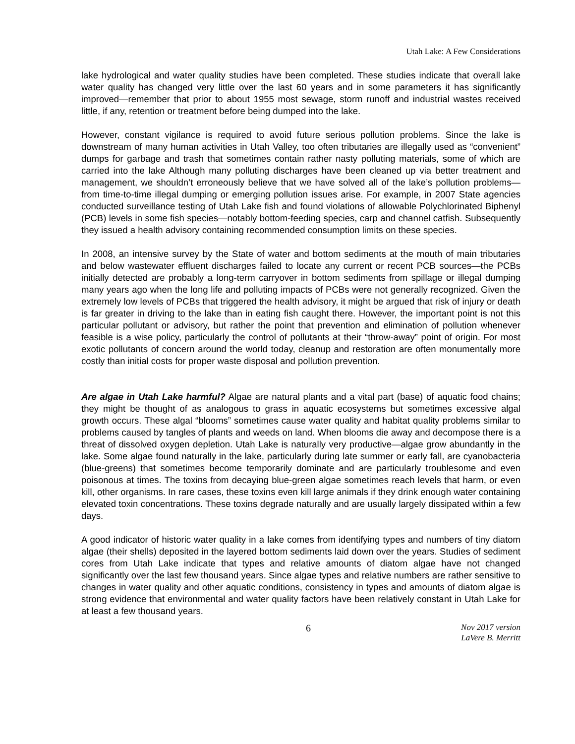Utah Lake: A Few Considerations
lake hydrological and water quality studies have been completed. These studies indicate that overall lake water quality has changed very little over the last 60 years and in some parameters it has significantly improved—remember that prior to about 1955 most sewage, storm runoff and industrial wastes received little, if any, retention or treatment before being dumped into the lake.
However, constant vigilance is required to avoid future serious pollution problems. Since the lake is downstream of many human activities in Utah Valley, too often tributaries are illegally used as “convenient” dumps for garbage and trash that sometimes contain rather nasty polluting materials, some of which are carried into the lake Although many polluting discharges have been cleaned up via better treatment and management, we shouldn’t erroneously believe that we have solved all of the lake’s pollution problems—from time-to-time illegal dumping or emerging pollution issues arise. For example, in 2007 State agencies conducted surveillance testing of Utah Lake fish and found violations of allowable Polychlorinated Biphenyl (PCB) levels in some fish species—notably bottom-feeding species, carp and channel catfish. Subsequently they issued a health advisory containing recommended consumption limits on these species.
In 2008, an intensive survey by the State of water and bottom sediments at the mouth of main tributaries and below wastewater effluent discharges failed to locate any current or recent PCB sources—the PCBs initially detected are probably a long-term carryover in bottom sediments from spillage or illegal dumping many years ago when the long life and polluting impacts of PCBs were not generally recognized. Given the extremely low levels of PCBs that triggered the health advisory, it might be argued that risk of injury or death is far greater in driving to the lake than in eating fish caught there. However, the important point is not this particular pollutant or advisory, but rather the point that prevention and elimination of pollution whenever feasible is a wise policy, particularly the control of pollutants at their “throw-away” point of origin. For most exotic pollutants of concern around the world today, cleanup and restoration are often monumentally more costly than initial costs for proper waste disposal and pollution prevention.
Are algae in Utah Lake harmful? Algae are natural plants and a vital part (base) of aquatic food chains; they might be thought of as analogous to grass in aquatic ecosystems but sometimes excessive algal growth occurs. These algal “blooms” sometimes cause water quality and habitat quality problems similar to problems caused by tangles of plants and weeds on land. When blooms die away and decompose there is a threat of dissolved oxygen depletion. Utah Lake is naturally very productive—algae grow abundantly in the lake. Some algae found naturally in the lake, particularly during late summer or early fall, are cyanobacteria (blue-greens) that sometimes become temporarily dominate and are particularly troublesome and even poisonous at times. The toxins from decaying blue-green algae sometimes reach levels that harm, or even kill, other organisms. In rare cases, these toxins even kill large animals if they drink enough water containing elevated toxin concentrations. These toxins degrade naturally and are usually largely dissipated within a few days.
A good indicator of historic water quality in a lake comes from identifying types and numbers of tiny diatom algae (their shells) deposited in the layered bottom sediments laid down over the years. Studies of sediment cores from Utah Lake indicate that types and relative amounts of diatom algae have not changed significantly over the last few thousand years. Since algae types and relative numbers are rather sensitive to changes in water quality and other aquatic conditions, consistency in types and amounts of diatom algae is strong evidence that environmental and water quality factors have been relatively constant in Utah Lake for at least a few thousand years.
6 Nov 2017 version
LaVere B. Merritt